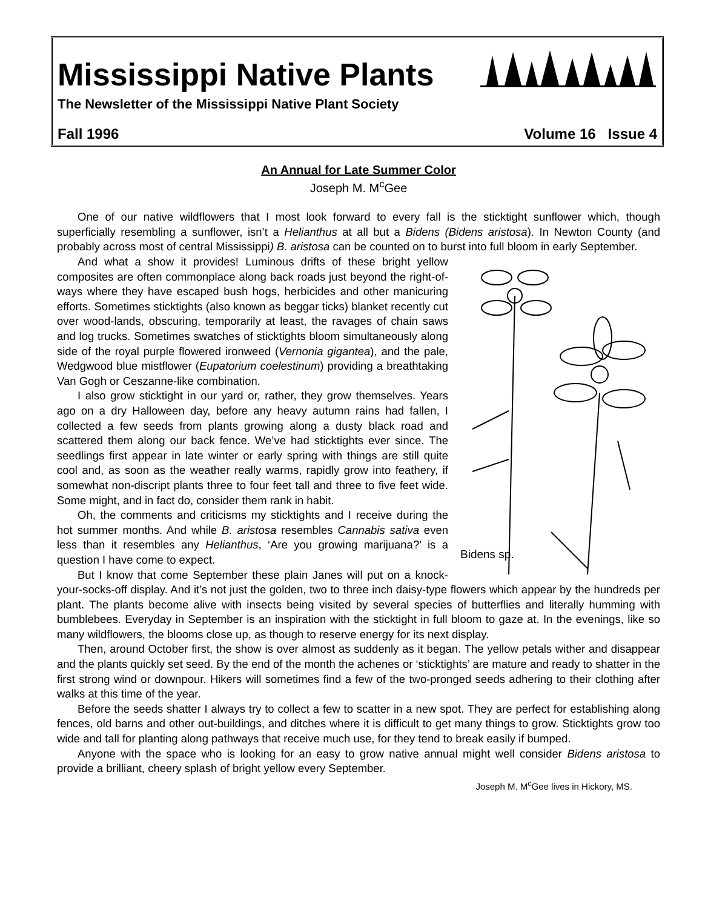Mississippi Native Plants
The Newsletter of the Mississippi Native Plant Society
Fall 1996 Volume 16 Issue 4
An Annual for Late Summer Color
Joseph M. M<sup>c</sup>Gee
One of our native wildflowers that I most look forward to every fall is the sticktight sunflower which, though superficially resembling a sunflower, isn’t a Helianthus at all but a Bidens (Bidens aristosa). In Newton County (and probably across most of central Mississippi) B. aristosa can be counted on to burst into full bloom in early September.
Bidens sp.
And what a show it provides! Luminous drifts of these bright yellow composites are often commonplace along back roads just beyond the right-of-ways where they have escaped bush hogs, herbicides and other manicuring efforts. Sometimes sticktights (also known as beggar ticks) blanket recently cut over wood-lands, obscuring, temporarily at least, the ravages of chain saws and log trucks. Sometimes swatches of sticktights bloom simultaneously along side of the royal purple flowered ironweed (Vernonia gigantea), and the pale, Wedgwood blue mistflower (Eupatorium coelestinum) providing a breathtaking Van Gogh or Ceszanne-like combination.
I also grow sticktight in our yard or, rather, they grow themselves. Years ago on a dry Halloween day, before any heavy autumn rains had fallen, I collected a few seeds from plants growing along a dusty black road and scattered them along our back fence. We’ve had sticktights ever since. The seedlings first appear in late winter or early spring with things are still quite cool and, as soon as the weather really warms, rapidly grow into feathery, if somewhat non-discript plants three to four feet tall and three to five feet wide. Some might, and in fact do, consider them rank in habit.
Oh, the comments and criticisms my sticktights and I receive during the hot summer months. And while B. aristosa resembles Cannabis sativa even less than it resembles any Helianthus, ‘Are you growing marijuana?’ is a question I have come to expect.
But I know that come September these plain Janes will put on a knock-your-socks-off display. And it’s not just the golden, two to three inch daisy-type flowers which appear by the hundreds per plant. The plants become alive with insects being visited by several species of butterflies and literally humming with bumblebees. Everyday in September is an inspiration with the sticktight in full bloom to gaze at. In the evenings, like so many wildflowers, the blooms close up, as though to reserve energy for its next display.
Then, around October first, the show is over almost as suddenly as it began. The yellow petals wither and disappear and the plants quickly set seed. By the end of the month the achenes or ‘sticktights’ are mature and ready to shatter in the first strong wind or downpour. Hikers will sometimes find a few of the two-pronged seeds adhering to their clothing after walks at this time of the year.
Before the seeds shatter I always try to collect a few to scatter in a new spot. They are perfect for establishing along fences, old barns and other out-buildings, and ditches where it is difficult to get many things to grow. Sticktights grow too wide and tall for planting along pathways that receive much use, for they tend to break easily if bumped.
Anyone with the space who is looking for an easy to grow native annual might well consider Bidens aristosa to provide a brilliant, cheery splash of bright yellow every September.
Joseph M. M<sup>c</sup>Gee lives in Hickory, MS.